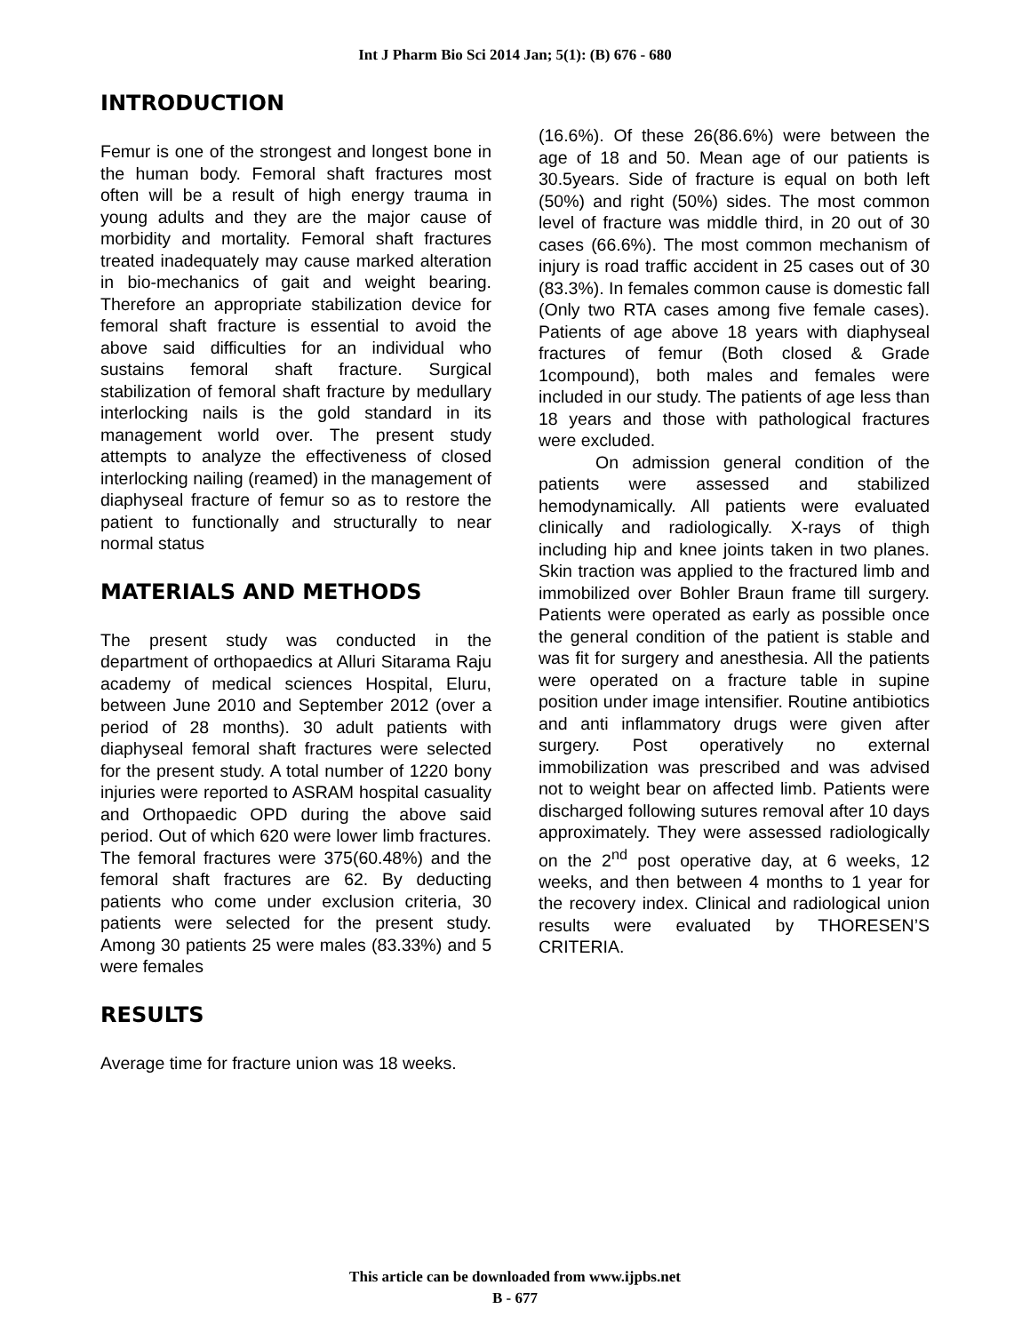Int J Pharm Bio Sci 2014 Jan; 5(1): (B) 676 - 680
INTRODUCTION
Femur is one of the strongest and longest bone in the human body. Femoral shaft fractures most often will be a result of high energy trauma in young adults and they are the major cause of morbidity and mortality. Femoral shaft fractures treated inadequately may cause marked alteration in bio-mechanics of gait and weight bearing. Therefore an appropriate stabilization device for femoral shaft fracture is essential to avoid the above said difficulties for an individual who sustains femoral shaft fracture. Surgical stabilization of femoral shaft fracture by medullary interlocking nails is the gold standard in its management world over. The present study attempts to analyze the effectiveness of closed interlocking nailing (reamed) in the management of diaphyseal fracture of femur so as to restore the patient to functionally and structurally to near normal status
MATERIALS AND METHODS
The present study was conducted in the department of orthopaedics at Alluri Sitarama Raju academy of medical sciences Hospital, Eluru, between June 2010 and September 2012 (over a period of 28 months). 30 adult patients with diaphyseal femoral shaft fractures were selected for the present study. A total number of 1220 bony injuries were reported to ASRAM hospital casuality and Orthopaedic OPD during the above said period. Out of which 620 were lower limb fractures. The femoral fractures were 375(60.48%) and the femoral shaft fractures are 62. By deducting patients who come under exclusion criteria, 30 patients were selected for the present study. Among 30 patients 25 were males (83.33%) and 5 were females
RESULTS
Average time for fracture union was 18 weeks.
(16.6%). Of these 26(86.6%) were between the age of 18 and 50. Mean age of our patients is 30.5years. Side of fracture is equal on both left (50%) and right (50%) sides. The most common level of fracture was middle third, in 20 out of 30 cases (66.6%). The most common mechanism of injury is road traffic accident in 25 cases out of 30 (83.3%). In females common cause is domestic fall (Only two RTA cases among five female cases). Patients of age above 18 years with diaphyseal fractures of femur (Both closed & Grade 1compound), both males and females were included in our study. The patients of age less than 18 years and those with pathological fractures were excluded.
On admission general condition of the patients were assessed and stabilized hemodynamically. All patients were evaluated clinically and radiologically. X-rays of thigh including hip and knee joints taken in two planes. Skin traction was applied to the fractured limb and immobilized over Bohler Braun frame till surgery. Patients were operated as early as possible once the general condition of the patient is stable and was fit for surgery and anesthesia. All the patients were operated on a fracture table in supine position under image intensifier. Routine antibiotics and anti inflammatory drugs were given after surgery. Post operatively no external immobilization was prescribed and was advised not to weight bear on affected limb. Patients were discharged following sutures removal after 10 days approximately. They were assessed radiologically on the 2<sup>nd</sup> post operative day, at 6 weeks, 12 weeks, and then between 4 months to 1 year for the recovery index. Clinical and radiological union results were evaluated by THORESEN’S CRITERIA.
This article can be downloaded from www.ijpbs.net
B - 677